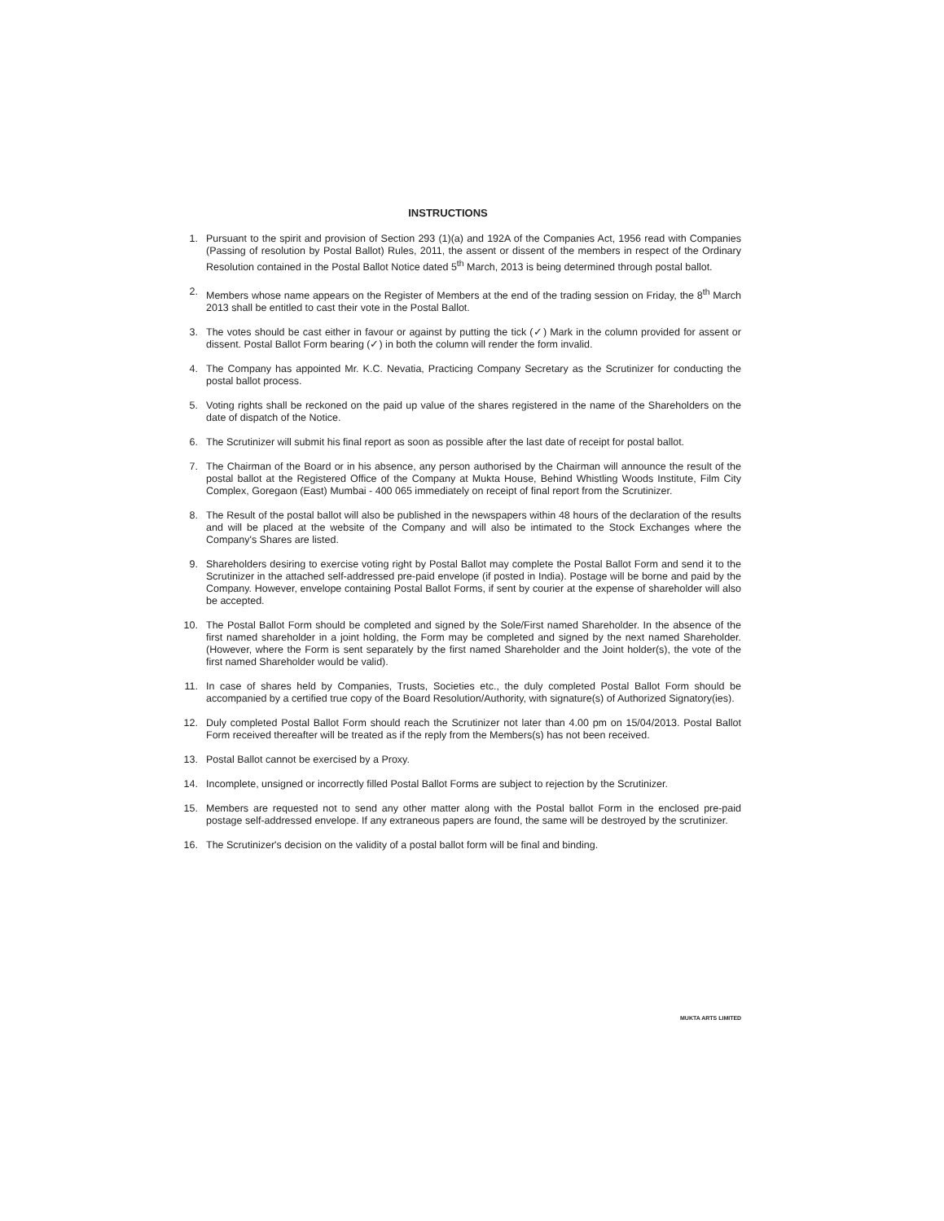INSTRUCTIONS
1. Pursuant to the spirit and provision of Section 293 (1)(a) and 192A of the Companies Act, 1956 read with Companies (Passing of resolution by Postal Ballot) Rules, 2011, the assent or dissent of the members in respect of the Ordinary Resolution contained in the Postal Ballot Notice dated 5<sup>th</sup> March, 2013 is being determined through postal ballot.
2. Members whose name appears on the Register of Members at the end of the trading session on Friday, the 8<sup>th</sup> March 2013 shall be entitled to cast their vote in the Postal Ballot.
3. The votes should be cast either in favour or against by putting the tick (✓) Mark in the column provided for assent or dissent. Postal Ballot Form bearing (✓) in both the column will render the form invalid.
4. The Company has appointed Mr. K.C. Nevatia, Practicing Company Secretary as the Scrutinizer for conducting the postal ballot process.
5. Voting rights shall be reckoned on the paid up value of the shares registered in the name of the Shareholders on the date of dispatch of the Notice.
6. The Scrutinizer will submit his final report as soon as possible after the last date of receipt for postal ballot.
7. The Chairman of the Board or in his absence, any person authorised by the Chairman will announce the result of the postal ballot at the Registered Office of the Company at Mukta House, Behind Whistling Woods Institute, Film City Complex, Goregaon (East) Mumbai - 400 065 immediately on receipt of final report from the Scrutinizer.
8. The Result of the postal ballot will also be published in the newspapers within 48 hours of the declaration of the results and will be placed at the website of the Company and will also be intimated to the Stock Exchanges where the Company's Shares are listed.
9. Shareholders desiring to exercise voting right by Postal Ballot may complete the Postal Ballot Form and send it to the Scrutinizer in the attached self-addressed pre-paid envelope (if posted in India). Postage will be borne and paid by the Company. However, envelope containing Postal Ballot Forms, if sent by courier at the expense of shareholder will also be accepted.
10. The Postal Ballot Form should be completed and signed by the Sole/First named Shareholder. In the absence of the first named shareholder in a joint holding, the Form may be completed and signed by the next named Shareholder. (However, where the Form is sent separately by the first named Shareholder and the Joint holder(s), the vote of the first named Shareholder would be valid).
11. In case of shares held by Companies, Trusts, Societies etc., the duly completed Postal Ballot Form should be accompanied by a certified true copy of the Board Resolution/Authority, with signature(s) of Authorized Signatory(ies).
12. Duly completed Postal Ballot Form should reach the Scrutinizer not later than 4.00 pm on 15/04/2013. Postal Ballot Form received thereafter will be treated as if the reply from the Members(s) has not been received.
13. Postal Ballot cannot be exercised by a Proxy.
14. Incomplete, unsigned or incorrectly filled Postal Ballot Forms are subject to rejection by the Scrutinizer.
15. Members are requested not to send any other matter along with the Postal ballot Form in the enclosed pre-paid postage self-addressed envelope. If any extraneous papers are found, the same will be destroyed by the scrutinizer.
16. The Scrutinizer's decision on the validity of a postal ballot form will be final and binding.
MUKTA ARTS LIMITED